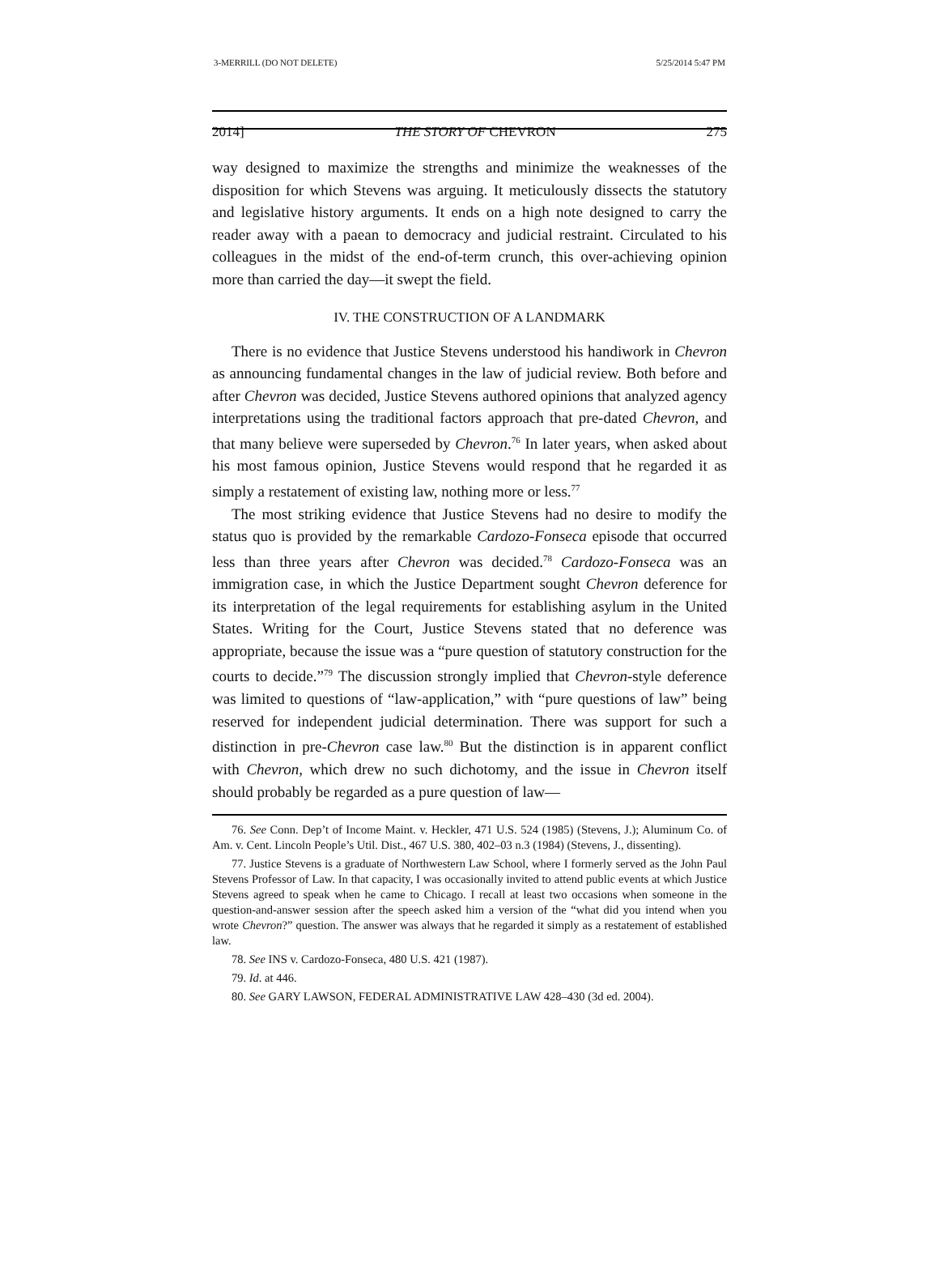3-MERRILL (DO NOT DELETE) 5/25/2014 5:47 PM
2014] THE STORY OF CHEVRON 275
way designed to maximize the strengths and minimize the weaknesses of the disposition for which Stevens was arguing. It meticulously dissects the statutory and legislative history arguments. It ends on a high note designed to carry the reader away with a paean to democracy and judicial restraint. Circulated to his colleagues in the midst of the end-of-term crunch, this over-achieving opinion more than carried the day—it swept the field.
IV. THE CONSTRUCTION OF A LANDMARK
There is no evidence that Justice Stevens understood his handiwork in Chevron as announcing fundamental changes in the law of judicial review. Both before and after Chevron was decided, Justice Stevens authored opinions that analyzed agency interpretations using the traditional factors approach that pre-dated Chevron, and that many believe were superseded by Chevron.<sup>76</sup> In later years, when asked about his most famous opinion, Justice Stevens would respond that he regarded it as simply a restatement of existing law, nothing more or less.<sup>77</sup>
The most striking evidence that Justice Stevens had no desire to modify the status quo is provided by the remarkable Cardozo-Fonseca episode that occurred less than three years after Chevron was decided.<sup>78</sup> Cardozo-Fonseca was an immigration case, in which the Justice Department sought Chevron deference for its interpretation of the legal requirements for establishing asylum in the United States. Writing for the Court, Justice Stevens stated that no deference was appropriate, because the issue was a “pure question of statutory construction for the courts to decide.”<sup>79</sup> The discussion strongly implied that Chevron-style deference was limited to questions of “law-application,” with “pure questions of law” being reserved for independent judicial determination. There was support for such a distinction in pre-Chevron case law.<sup>80</sup> But the distinction is in apparent conflict with Chevron, which drew no such dichotomy, and the issue in Chevron itself should probably be regarded as a pure question of law—
76. See Conn. Dep’t of Income Maint. v. Heckler, 471 U.S. 524 (1985) (Stevens, J.); Aluminum Co. of Am. v. Cent. Lincoln People’s Util. Dist., 467 U.S. 380, 402–03 n.3 (1984) (Stevens, J., dissenting).
77. Justice Stevens is a graduate of Northwestern Law School, where I formerly served as the John Paul Stevens Professor of Law. In that capacity, I was occasionally invited to attend public events at which Justice Stevens agreed to speak when he came to Chicago. I recall at least two occasions when someone in the question-and-answer session after the speech asked him a version of the “what did you intend when you wrote Chevron?” question. The answer was always that he regarded it simply as a restatement of established law.
78. See INS v. Cardozo-Fonseca, 480 U.S. 421 (1987).
79. Id. at 446.
80. See GARY LAWSON, FEDERAL ADMINISTRATIVE LAW 428–430 (3d ed. 2004).